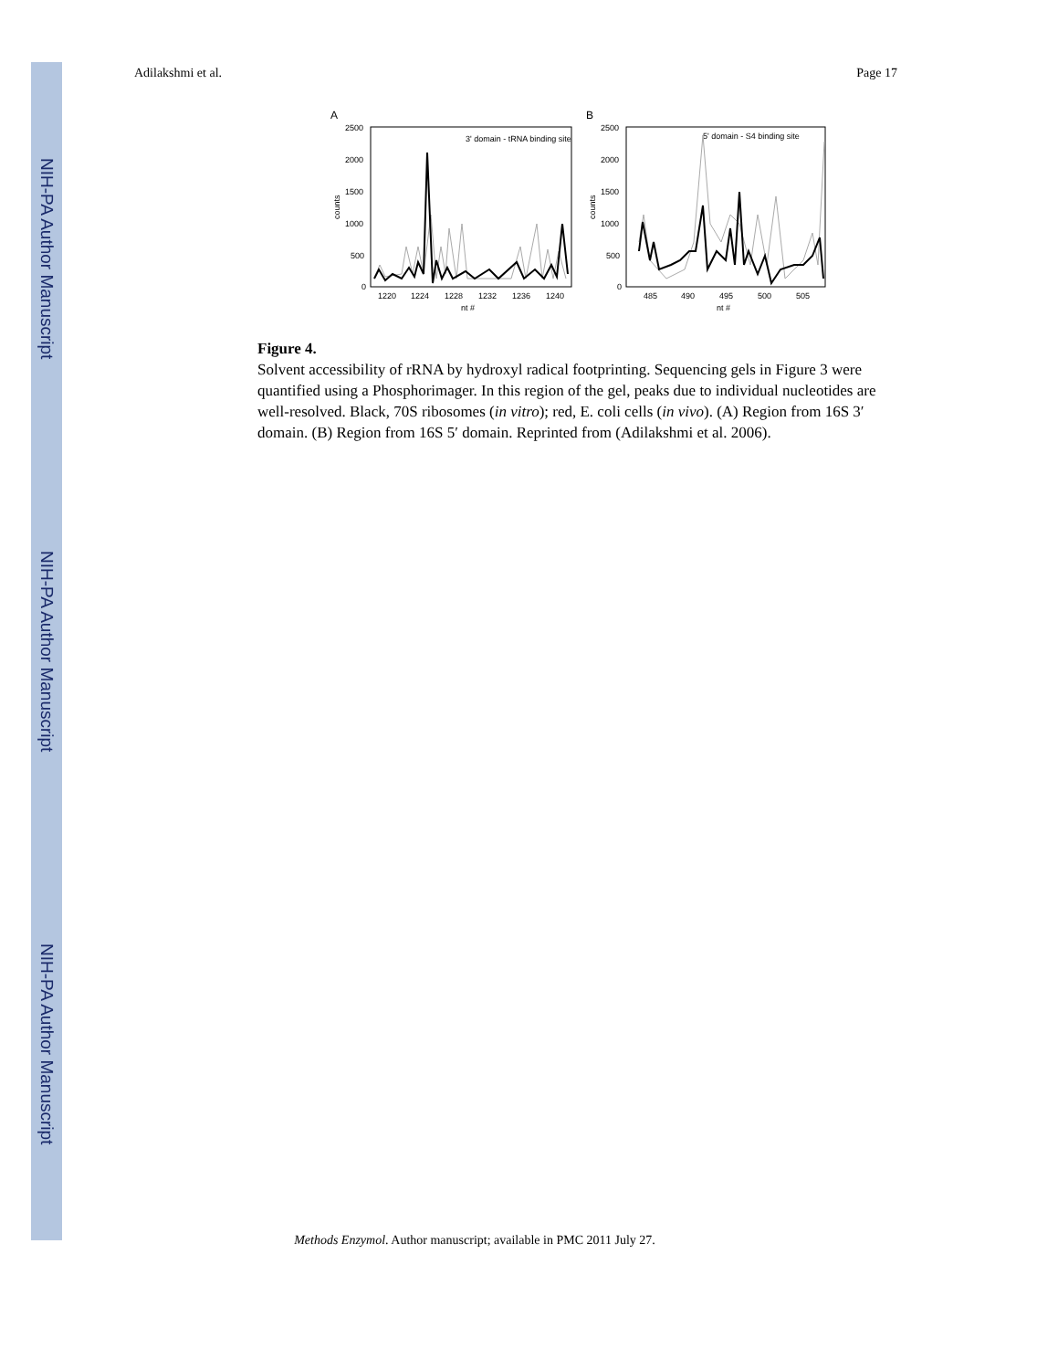NIH-PA Author Manuscript
NIH-PA Author Manuscript
NIH-PA Author Manuscript
Adilakshmi et al. Page 17
A
3' domain - tRNA binding site
2500
2000
1500
1000
500
0
counts
1220
1224
1228
1232
1236
1240
nt #
B
5' domain - S4 binding site
2500
2000
1500
1000
500
0
counts
485
490
495
500
505
nt #
Figure 4.
Solvent accessibility of rRNA by hydroxyl radical footprinting. Sequencing gels in Figure 3 were quantified using a Phosphorimager. In this region of the gel, peaks due to individual nucleotides are well-resolved. Black, 70S ribosomes (in vitro); red, E. coli cells (in vivo). (A) Region from 16S 3′ domain. (B) Region from 16S 5′ domain. Reprinted from (Adilakshmi et al. 2006).
Methods Enzymol. Author manuscript; available in PMC 2011 July 27.